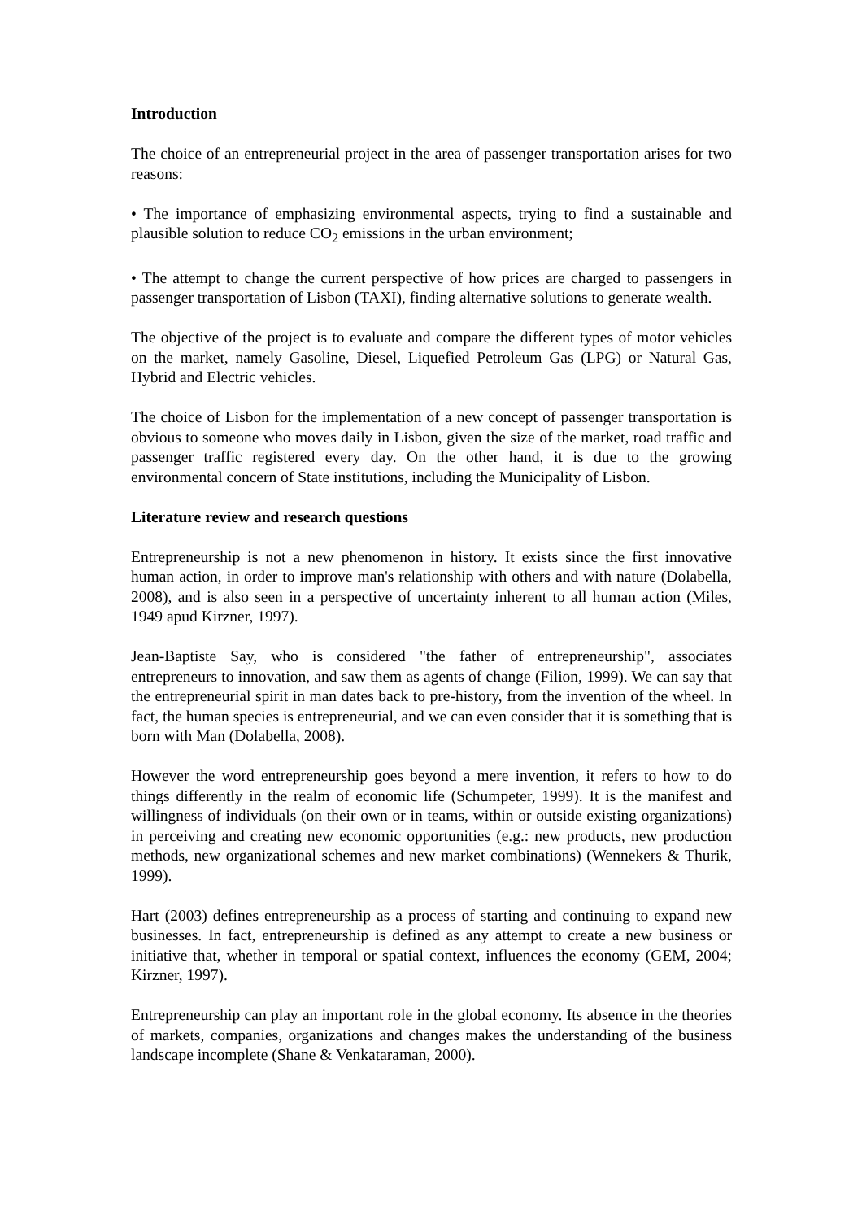Introduction
The choice of an entrepreneurial project in the area of passenger transportation arises for two reasons:
• The importance of emphasizing environmental aspects, trying to find a sustainable and plausible solution to reduce CO<sub>2</sub> emissions in the urban environment;
• The attempt to change the current perspective of how prices are charged to passengers in passenger transportation of Lisbon (TAXI), finding alternative solutions to generate wealth.
The objective of the project is to evaluate and compare the different types of motor vehicles on the market, namely Gasoline, Diesel, Liquefied Petroleum Gas (LPG) or Natural Gas, Hybrid and Electric vehicles.
The choice of Lisbon for the implementation of a new concept of passenger transportation is obvious to someone who moves daily in Lisbon, given the size of the market, road traffic and passenger traffic registered every day. On the other hand, it is due to the growing environmental concern of State institutions, including the Municipality of Lisbon.
Literature review and research questions
Entrepreneurship is not a new phenomenon in history. It exists since the first innovative human action, in order to improve man's relationship with others and with nature (Dolabella, 2008), and is also seen in a perspective of uncertainty inherent to all human action (Miles, 1949 apud Kirzner, 1997).
Jean-Baptiste Say, who is considered "the father of entrepreneurship", associates entrepreneurs to innovation, and saw them as agents of change (Filion, 1999). We can say that the entrepreneurial spirit in man dates back to pre-history, from the invention of the wheel. In fact, the human species is entrepreneurial, and we can even consider that it is something that is born with Man (Dolabella, 2008).
However the word entrepreneurship goes beyond a mere invention, it refers to how to do things differently in the realm of economic life (Schumpeter, 1999). It is the manifest and willingness of individuals (on their own or in teams, within or outside existing organizations) in perceiving and creating new economic opportunities (e.g.: new products, new production methods, new organizational schemes and new market combinations) (Wennekers & Thurik, 1999).
Hart (2003) defines entrepreneurship as a process of starting and continuing to expand new businesses. In fact, entrepreneurship is defined as any attempt to create a new business or initiative that, whether in temporal or spatial context, influences the economy (GEM, 2004; Kirzner, 1997).
Entrepreneurship can play an important role in the global economy. Its absence in the theories of markets, companies, organizations and changes makes the understanding of the business landscape incomplete (Shane & Venkataraman, 2000).